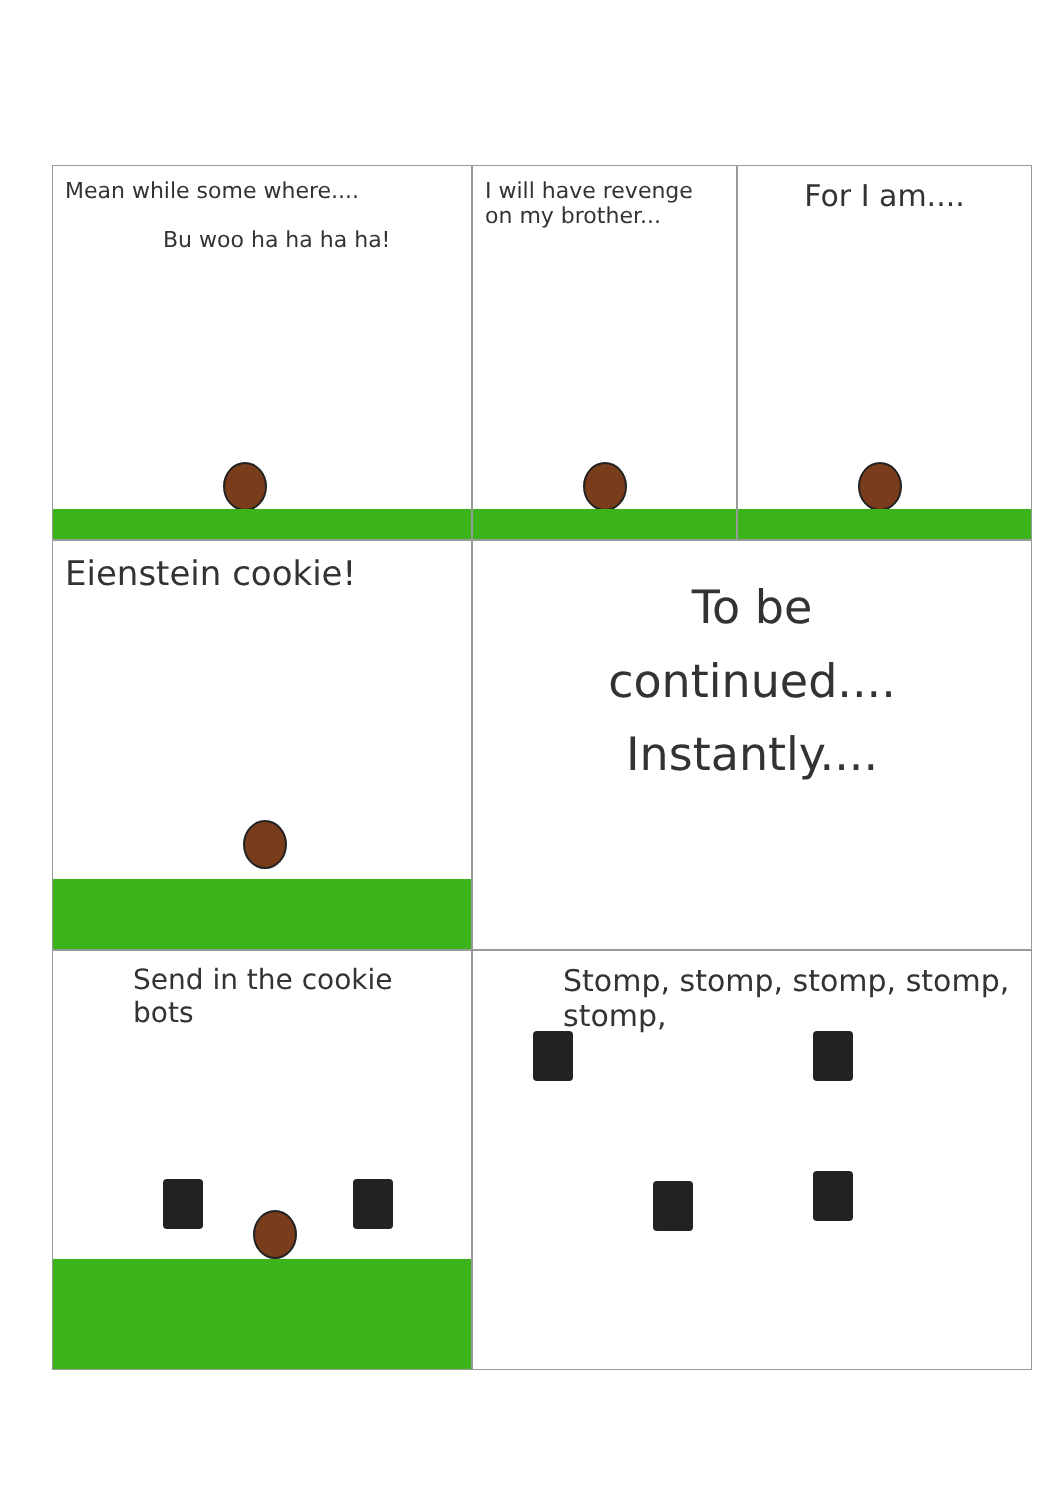Mean while some where....
Bu woo ha ha ha ha!
I will have revenge on my brother...
For I am....
Eienstein cookie!
To be
continued....
Instantly....
Send in the cookie bots
Stomp, stomp, stomp, stomp, stomp,